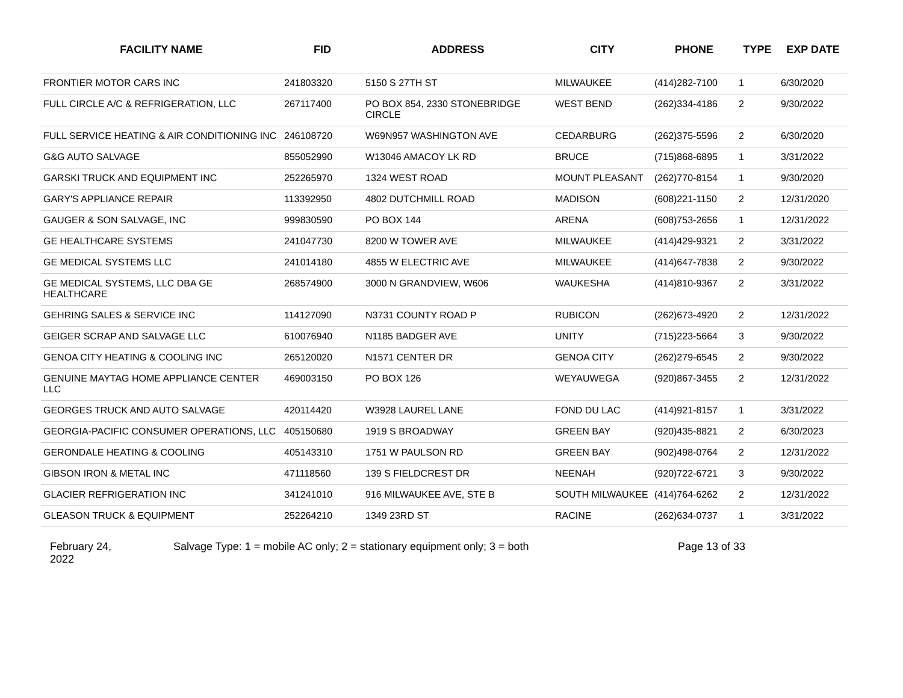| FACILITY NAME | FID | ADDRESS | CITY | PHONE | TYPE | EXP DATE |
| --- | --- | --- | --- | --- | --- | --- |
| FRONTIER MOTOR CARS INC | 241803320 | 5150 S 27TH ST | MILWAUKEE | (414)282-7100 | 1 | 6/30/2020 |
| FULL CIRCLE A/C & REFRIGERATION, LLC | 267117400 | PO BOX 854, 2330 STONEBRIDGE CIRCLE | WEST BEND | (262)334-4186 | 2 | 9/30/2022 |
| FULL SERVICE HEATING & AIR CONDITIONING INC | 246108720 | W69N957 WASHINGTON AVE | CEDARBURG | (262)375-5596 | 2 | 6/30/2020 |
| G&G AUTO SALVAGE | 855052990 | W13046 AMACOY LK RD | BRUCE | (715)868-6895 | 1 | 3/31/2022 |
| GARSKI TRUCK AND EQUIPMENT INC | 252265970 | 1324 WEST ROAD | MOUNT PLEASANT | (262)770-8154 | 1 | 9/30/2020 |
| GARY'S APPLIANCE REPAIR | 113392950 | 4802 DUTCHMILL ROAD | MADISON | (608)221-1150 | 2 | 12/31/2020 |
| GAUGER & SON SALVAGE, INC | 999830590 | PO BOX 144 | ARENA | (608)753-2656 | 1 | 12/31/2022 |
| GE HEALTHCARE SYSTEMS | 241047730 | 8200 W TOWER AVE | MILWAUKEE | (414)429-9321 | 2 | 3/31/2022 |
| GE MEDICAL SYSTEMS LLC | 241014180 | 4855 W ELECTRIC AVE | MILWAUKEE | (414)647-7838 | 2 | 9/30/2022 |
| GE MEDICAL SYSTEMS, LLC DBA GE HEALTHCARE | 268574900 | 3000 N GRANDVIEW, W606 | WAUKESHA | (414)810-9367 | 2 | 3/31/2022 |
| GEHRING SALES & SERVICE INC | 114127090 | N3731 COUNTY ROAD P | RUBICON | (262)673-4920 | 2 | 12/31/2022 |
| GEIGER SCRAP AND SALVAGE LLC | 610076940 | N1185 BADGER AVE | UNITY | (715)223-5664 | 3 | 9/30/2022 |
| GENOA CITY HEATING & COOLING INC | 265120020 | N1571 CENTER DR | GENOA CITY | (262)279-6545 | 2 | 9/30/2022 |
| GENUINE MAYTAG HOME APPLIANCE CENTER LLC | 469003150 | PO BOX 126 | WEYAUWEGA | (920)867-3455 | 2 | 12/31/2022 |
| GEORGES TRUCK AND AUTO SALVAGE | 420114420 | W3928 LAUREL LANE | FOND DU LAC | (414)921-8157 | 1 | 3/31/2022 |
| GEORGIA-PACIFIC CONSUMER OPERATIONS, LLC | 405150680 | 1919 S BROADWAY | GREEN BAY | (920)435-8821 | 2 | 6/30/2023 |
| GERONDALE HEATING & COOLING | 405143310 | 1751 W PAULSON RD | GREEN BAY | (902)498-0764 | 2 | 12/31/2022 |
| GIBSON IRON & METAL INC | 471118560 | 139 S FIELDCREST DR | NEENAH | (920)722-6721 | 3 | 9/30/2022 |
| GLACIER REFRIGERATION INC | 341241010 | 916 MILWAUKEE AVE, STE B | SOUTH MILWAUKEE | (414)764-6262 | 2 | 12/31/2022 |
| GLEASON TRUCK & EQUIPMENT | 252264210 | 1349 23RD ST | RACINE | (262)634-0737 | 1 | 3/31/2022 |
February 24, 2022
Salvage Type: 1 = mobile AC only; 2 = stationary equipment only; 3 = both Page 13 of 33